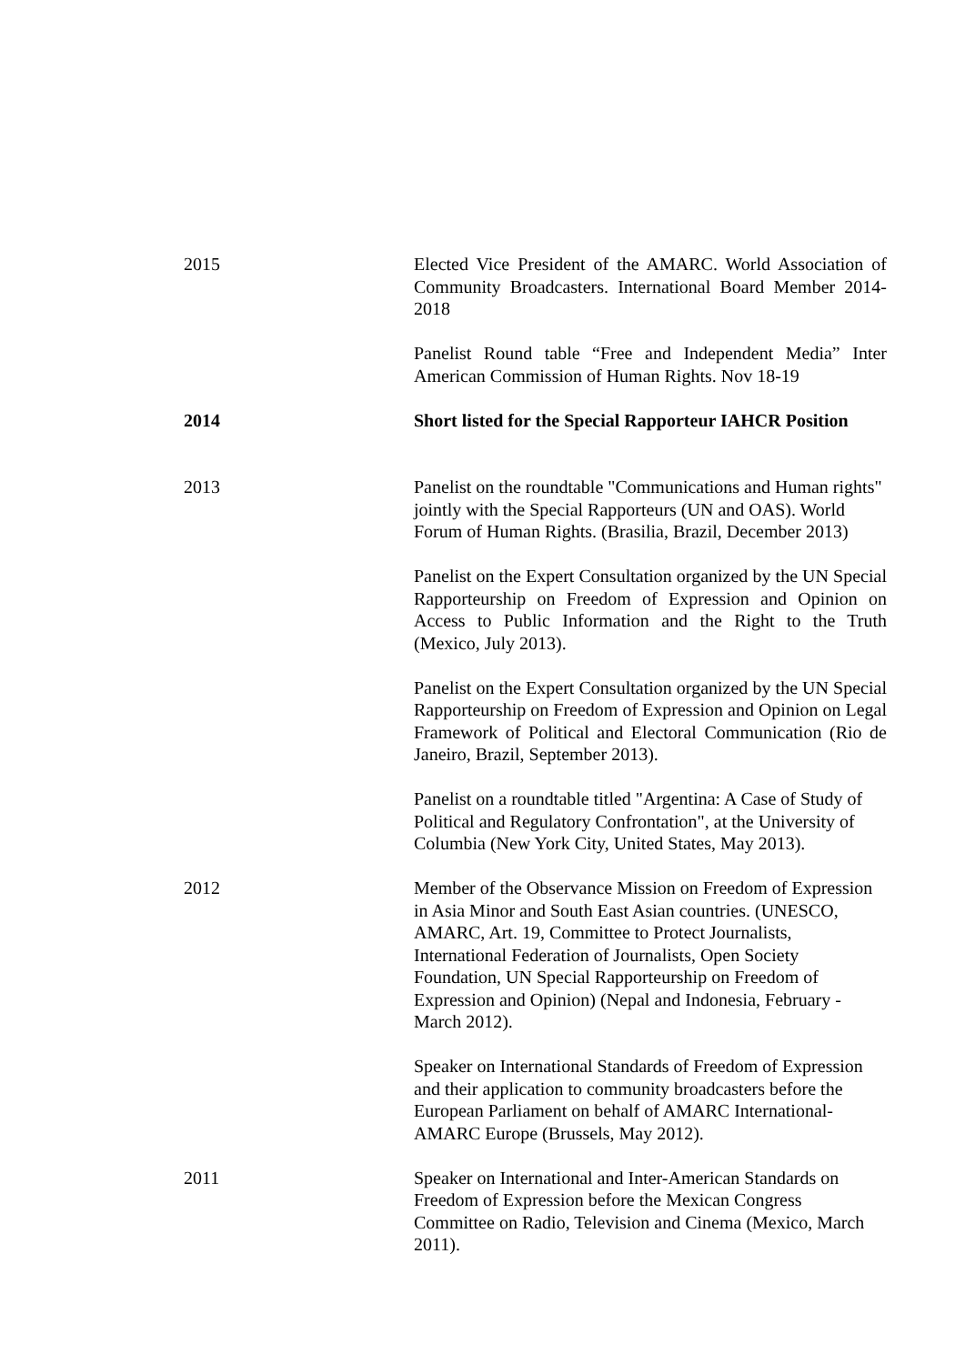2015 Elected Vice President of the AMARC. World Association of Community Broadcasters. International Board Member 2014-2018
Panelist Round table “Free and Independent Media” Inter American Commission of Human Rights. Nov 18-19
2014 Short listed for the Special Rapporteur IAHCR Position
2013 Panelist on the roundtable "Communications and Human rights" jointly with the Special Rapporteurs (UN and OAS). World Forum of Human Rights. (Brasilia, Brazil, December 2013)
Panelist on the Expert Consultation organized by the UN Special Rapporteurship on Freedom of Expression and Opinion on Access to Public Information and the Right to the Truth (Mexico, July 2013).
Panelist on the Expert Consultation organized by the UN Special Rapporteurship on Freedom of Expression and Opinion on Legal Framework of Political and Electoral Communication (Rio de Janeiro, Brazil, September 2013).
Panelist on a roundtable titled "Argentina: A Case of Study of Political and Regulatory Confrontation", at the University of Columbia (New York City, United States, May 2013).
2012 Member of the Observance Mission on Freedom of Expression in Asia Minor and South East Asian countries. (UNESCO, AMARC, Art. 19, Committee to Protect Journalists, International Federation of Journalists, Open Society Foundation, UN Special Rapporteurship on Freedom of Expression and Opinion) (Nepal and Indonesia, February - March 2012).
Speaker on International Standards of Freedom of Expression and their application to community broadcasters before the European Parliament on behalf of AMARC International- AMARC Europe (Brussels, May 2012).
2011 Speaker on International and Inter-American Standards on Freedom of Expression before the Mexican Congress Committee on Radio, Television and Cinema (Mexico, March 2011).